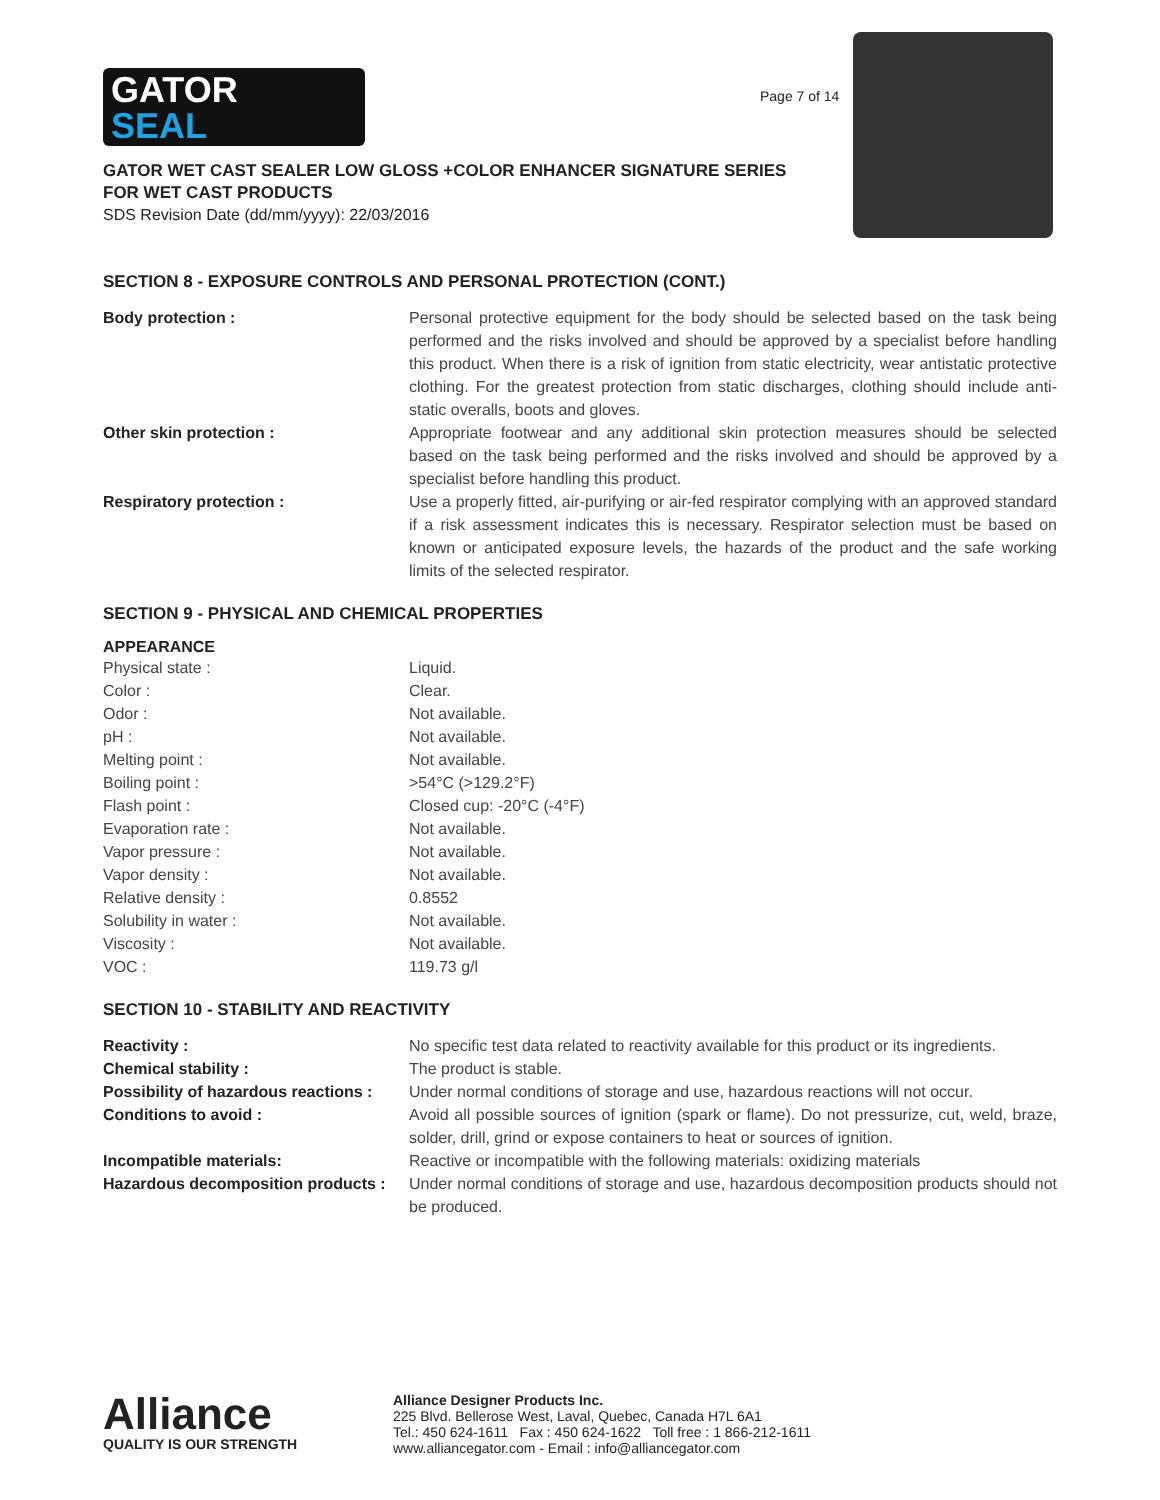GATOR
SEAL
Page 7 of 14
GATOR WET CAST SEALER LOW GLOSS +COLOR ENHANCER SIGNATURE SERIES
FOR WET CAST PRODUCTS
SDS Revision Date (dd/mm/yyyy): 22/03/2016
SECTION 8 - EXPOSURE CONTROLS AND PERSONAL PROTECTION (CONT.)
| Body protection : | Personal protective equipment for the body should be selected based on the task being performed and the risks involved and should be approved by a specialist before handling this product. When there is a risk of ignition from static electricity, wear antistatic protective clothing. For the greatest protection from static discharges, clothing should include anti-static overalls, boots and gloves. |
| Other skin protection : | Appropriate footwear and any additional skin protection measures should be selected based on the task being performed and the risks involved and should be approved by a specialist before handling this product. |
| Respiratory protection : | Use a properly fitted, air-purifying or air-fed respirator complying with an approved standard if a risk assessment indicates this is necessary. Respirator selection must be based on known or anticipated exposure levels, the hazards of the product and the safe working limits of the selected respirator. |
SECTION 9 - PHYSICAL AND CHEMICAL PROPERTIES
APPEARANCE
| Physical state : | Liquid. |
| Color : | Clear. |
| Odor : | Not available. |
| pH : | Not available. |
| Melting point : | Not available. |
| Boiling point : | >54°C (>129.2°F) |
| Flash point : | Closed cup: -20°C (-4°F) |
| Evaporation rate : | Not available. |
| Vapor pressure : | Not available. |
| Vapor density : | Not available. |
| Relative density : | 0.8552 |
| Solubility in water : | Not available. |
| Viscosity : | Not available. |
| VOC : | 119.73 g/l |
SECTION 10 - STABILITY AND REACTIVITY
| Reactivity : | No specific test data related to reactivity available for this product or its ingredients. |
| Chemical stability : | The product is stable. |
| Possibility of hazardous reactions : | Under normal conditions of storage and use, hazardous reactions will not occur. |
| Conditions to avoid : | Avoid all possible sources of ignition (spark or flame). Do not pressurize, cut, weld, braze, solder, drill, grind or expose containers to heat or sources of ignition. |
| Incompatible materials: | Reactive or incompatible with the following materials: oxidizing materials |
| Hazardous decomposition products : | Under normal conditions of storage and use, hazardous decomposition products should not be produced. |
Alliance
QUALITY IS OUR STRENGTH
Alliance Designer Products Inc.
225 Blvd. Bellerose West, Laval, Quebec, Canada H7L 6A1
Tel.: 450 624-1611 Fax : 450 624-1622 Toll free : 1 866-212-1611
www.alliancegator.com - Email : info@alliancegator.com